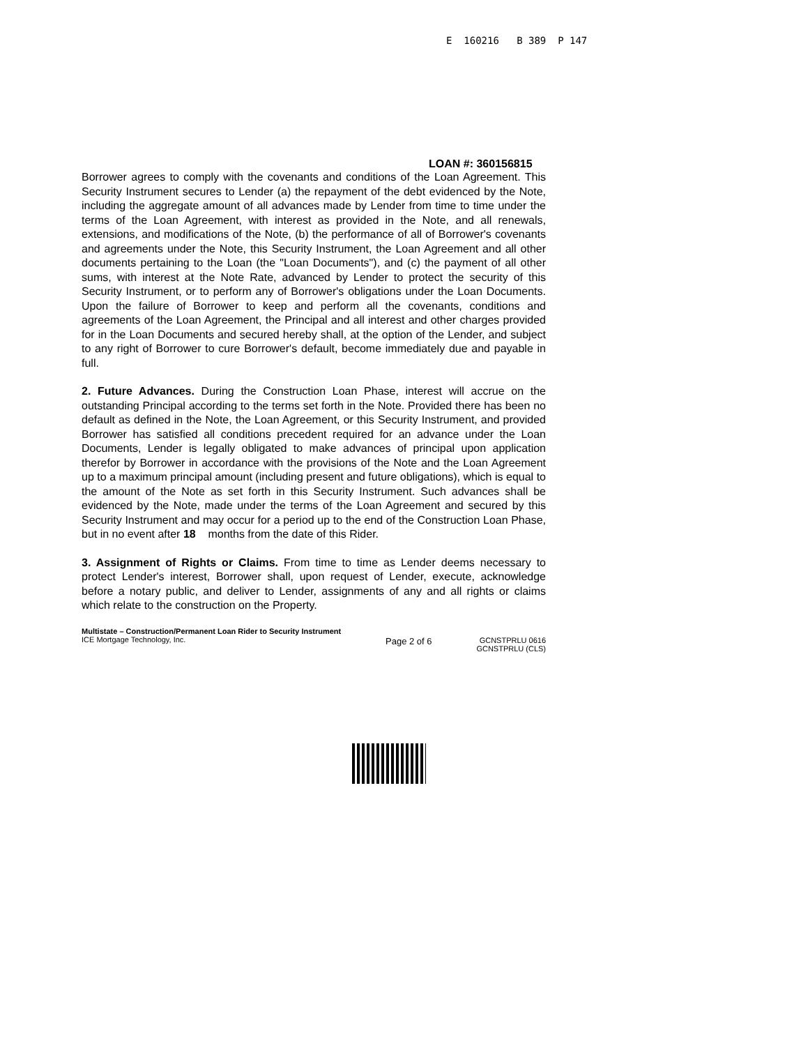E 160216 B 389 P 147
LOAN #: 360156815
Borrower agrees to comply with the covenants and conditions of the Loan Agreement. This Security Instrument secures to Lender (a) the repayment of the debt evidenced by the Note, including the aggregate amount of all advances made by Lender from time to time under the terms of the Loan Agreement, with interest as provided in the Note, and all renewals, extensions, and modifications of the Note, (b) the performance of all of Borrower's covenants and agreements under the Note, this Security Instrument, the Loan Agreement and all other documents pertaining to the Loan (the "Loan Documents"), and (c) the payment of all other sums, with interest at the Note Rate, advanced by Lender to protect the security of this Security Instrument, or to perform any of Borrower's obligations under the Loan Documents. Upon the failure of Borrower to keep and perform all the covenants, conditions and agreements of the Loan Agreement, the Principal and all interest and other charges provided for in the Loan Documents and secured hereby shall, at the option of the Lender, and subject to any right of Borrower to cure Borrower's default, become immediately due and payable in full.
2. Future Advances. During the Construction Loan Phase, interest will accrue on the outstanding Principal according to the terms set forth in the Note. Provided there has been no default as defined in the Note, the Loan Agreement, or this Security Instrument, and provided Borrower has satisfied all conditions precedent required for an advance under the Loan Documents, Lender is legally obligated to make advances of principal upon application therefor by Borrower in accordance with the provisions of the Note and the Loan Agreement up to a maximum principal amount (including present and future obligations), which is equal to the amount of the Note as set forth in this Security Instrument. Such advances shall be evidenced by the Note, made under the terms of the Loan Agreement and secured by this Security Instrument and may occur for a period up to the end of the Construction Loan Phase, but in no event after 18 months from the date of this Rider.
3. Assignment of Rights or Claims. From time to time as Lender deems necessary to protect Lender's interest, Borrower shall, upon request of Lender, execute, acknowledge before a notary public, and deliver to Lender, assignments of any and all rights or claims which relate to the construction on the Property.
Multistate – Construction/Permanent Loan Rider to Security Instrument
ICE Mortgage Technology, Inc.
Page 2 of 6
GCNSTPRLU 0616
GCNSTPRLU (CLS)